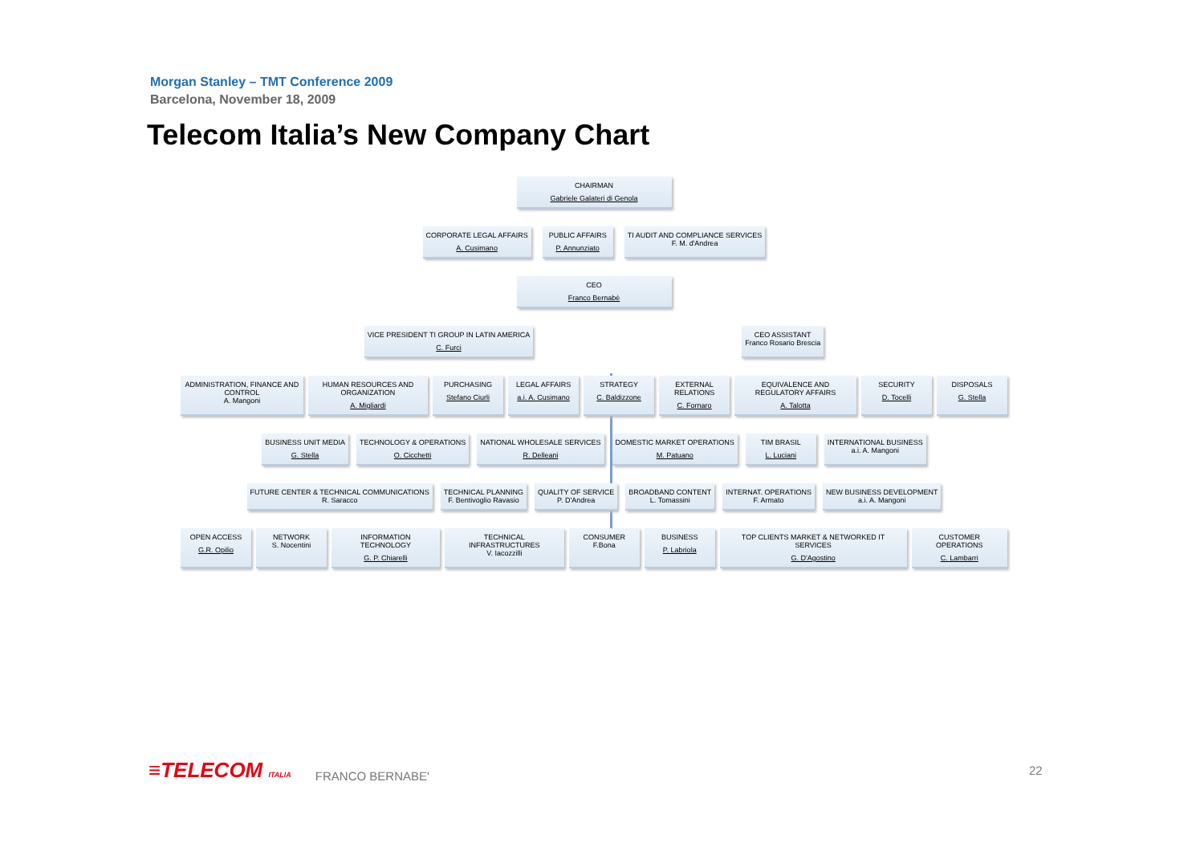Morgan Stanley – TMT Conference 2009
Barcelona, November 18, 2009
Telecom Italia’s New Company Chart
CHAIRMAN
Gabriele Galateri di Genola
CORPORATE LEGAL AFFAIRS
A. Cusimano
PUBLIC AFFAIRS
P. Annunziato
TI AUDIT AND COMPLIANCE SERVICES
F. M. d'Andrea
CEO
Franco Bernabè
VICE PRESIDENT TI GROUP IN LATIN AMERICA
C. Furci
CEO ASSISTANT
Franco Rosario Brescia
ADMINISTRATION, FINANCE AND CONTROL
A. Mangoni
HUMAN RESOURCES AND ORGANIZATION
A. Migliardi
PURCHASING
Stefano Ciurli
LEGAL AFFAIRS
a.i. A. Cusimano
STRATEGY
C. Baldizzone
EXTERNAL RELATIONS
C. Fornaro
EQUIVALENCE AND REGULATORY AFFAIRS
A. Talotta
SECURITY
D. Tocelli
DISPOSALS
G. Stella
BUSINESS UNIT MEDIA
G. Stella
TECHNOLOGY & OPERATIONS
O. Cicchetti
NATIONAL WHOLESALE SERVICES
R. Delleani
DOMESTIC MARKET OPERATIONS
M. Patuano
TIM BRASIL
L. Luciani
INTERNATIONAL BUSINESS
a.i. A. Mangoni
FUTURE CENTER & TECHNICAL COMMUNICATIONS
R. Saracco
TECHNICAL PLANNING
F. Bentivoglio Ravasio
QUALITY OF SERVICE
P. D'Andrea
BROADBAND CONTENT
L. Tomassini
INTERNAT. OPERATIONS
F. Armato
NEW BUSINESS DEVELOPMENT
a.i. A. Mangoni
OPEN ACCESS
G.R. Opilio
NETWORK
S. Nocentini
INFORMATION TECHNOLOGY
G. P. Chiarelli
TECHNICAL INFRASTRUCTURES
V. Iacozzilli
CONSUMER
F.Bona
BUSINESS
P. Labriola
TOP CLIENTS MARKET & NETWORKED IT SERVICES
G. D'Agostino
CUSTOMER OPERATIONS
C. Lambarri
≡TELECOM ITALIA
FRANCO BERNABE'
22